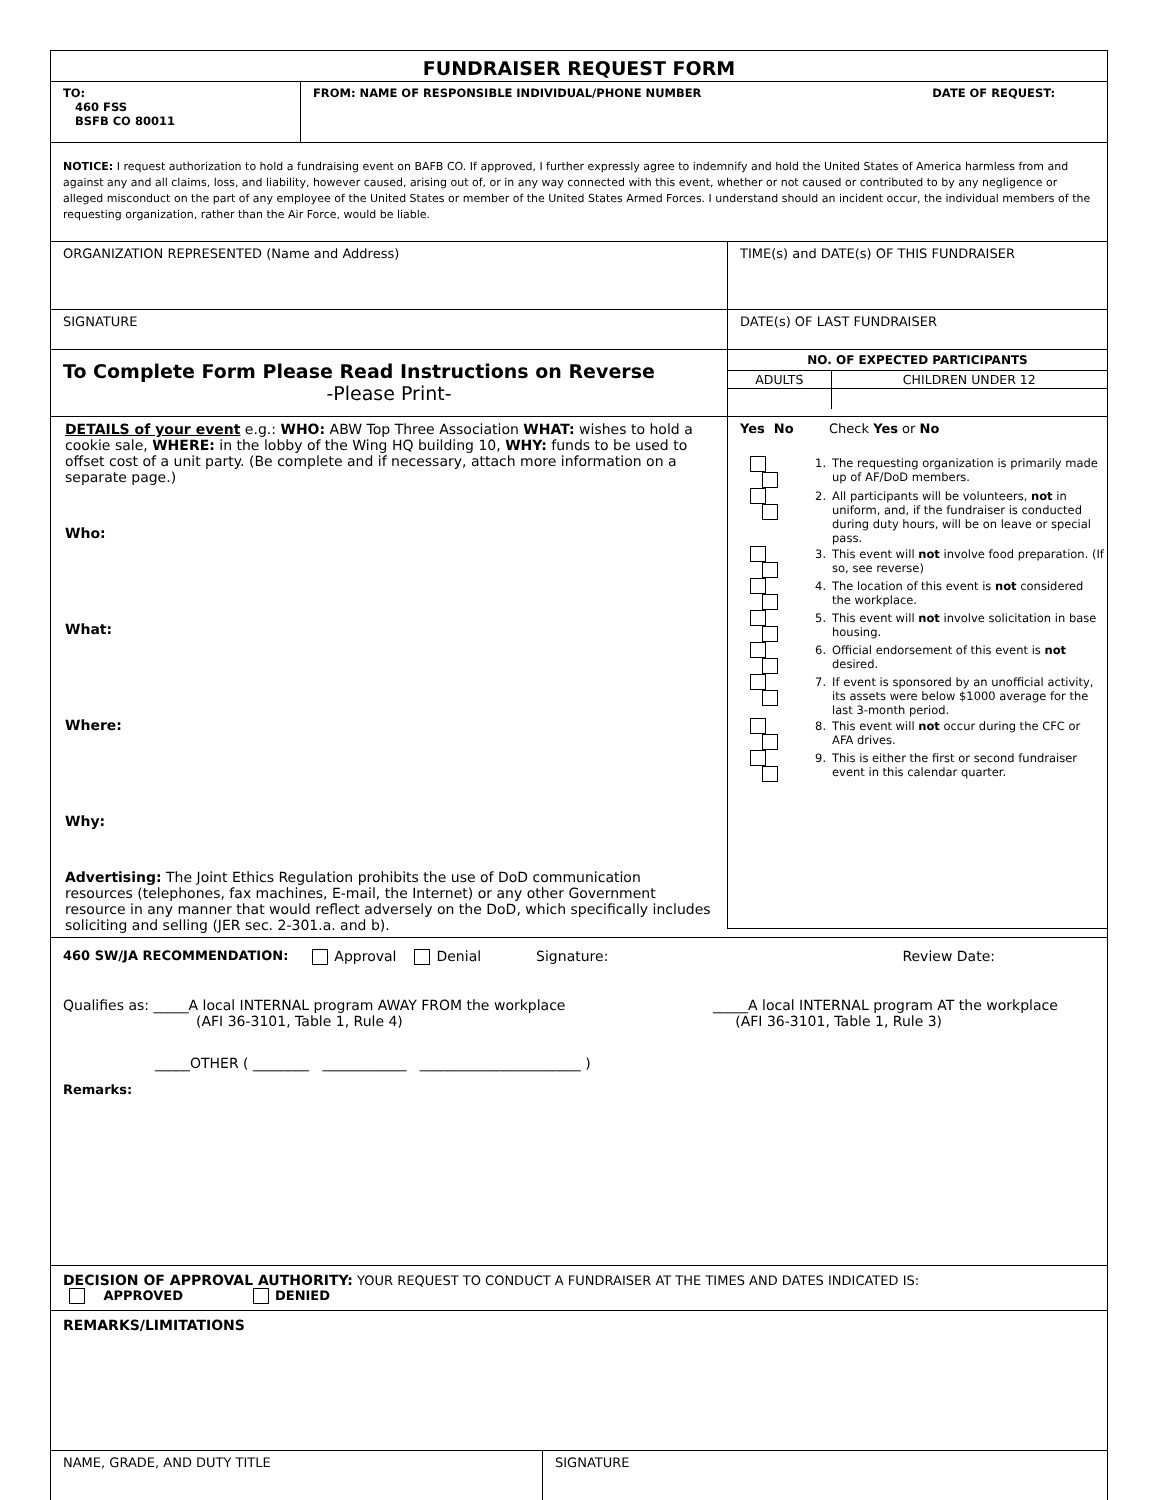FUNDRAISER REQUEST FORM
TO:
460 FSS
BSFB CO 80011
FROM: NAME OF RESPONSIBLE INDIVIDUAL/PHONE NUMBER DATE OF REQUEST:
NOTICE: I request authorization to hold a fundraising event on BAFB CO. If approved, I further expressly agree to indemnify and hold the United States of America harmless from and against any and all claims, loss, and liability, however caused, arising out of, or in any way connected with this event, whether or not caused or contributed to by any negligence or alleged misconduct on the part of any employee of the United States or member of the United States Armed Forces. I understand should an incident occur, the individual members of the requesting organization, rather than the Air Force, would be liable.
ORGANIZATION REPRESENTED (Name and Address)
SIGNATURE
To Complete Form Please Read Instructions on Reverse
-Please Print-
TIME(s) and DATE(s) OF THIS FUNDRAISER
DATE(s) OF LAST FUNDRAISER
| NO. OF EXPECTED PARTICIPANTS | |
| --- | --- |
| ADULTS | CHILDREN UNDER 12 |
DETAILS of your event e.g.: WHO: ABW Top Three Association WHAT: wishes to hold a cookie sale, WHERE: in the lobby of the Wing HQ building 10, WHY: funds to be used to offset cost of a unit party. (Be complete and if necessary, attach more information on a separate page.)
Who:
What:
Where:
Why:
Advertising: The Joint Ethics Regulation prohibits the use of DoD communication resources (telephones, fax machines, E-mail, the Internet) or any other Government resource in any manner that would reflect adversely on the DoD, which specifically includes soliciting and selling (JER sec. 2-301.a. and b).
| Yes No | | Check Yes or No |
| | 1. | The requesting organization is primarily made up of AF/DoD members. |
| | 2. | All participants will be volunteers, not in uniform, and, if the fundraiser is conducted during duty hours, will be on leave or special pass. |
| | 3. | This event will not involve food preparation. (If so, see reverse) |
| | 4. | The location of this event is not considered the workplace. |
| | 5. | This event will not involve solicitation in base housing. |
| | 6. | Official endorsement of this event is not desired. |
| | 7. | If event is sponsored by an unofficial activity, its assets were below $1000 average for the last 3-month period. |
| | 8. | This event will not occur during the CFC or AFA drives. |
| | 9. | This is either the first or second fundraiser event in this calendar quarter. |
460 SW/JA RECOMMENDATION: Approval Denial Signature: Review Date:
Qualifies as: _____A local INTERNAL program AWAY FROM the workplace
(AFI 36-3101, Table 1, Rule 4)
_____A local INTERNAL program AT the workplace
(AFI 36-3101, Table 1, Rule 3)
_____OTHER ( ________ ____________ _______________________ )
Remarks:
DECISION OF APPROVAL AUTHORITY: YOUR REQUEST TO CONDUCT A FUNDRAISER AT THE TIMES AND DATES INDICATED IS:
APPROVED DENIED
REMARKS/LIMITATIONS
NAME, GRADE, AND DUTY TITLE SIGNATURE